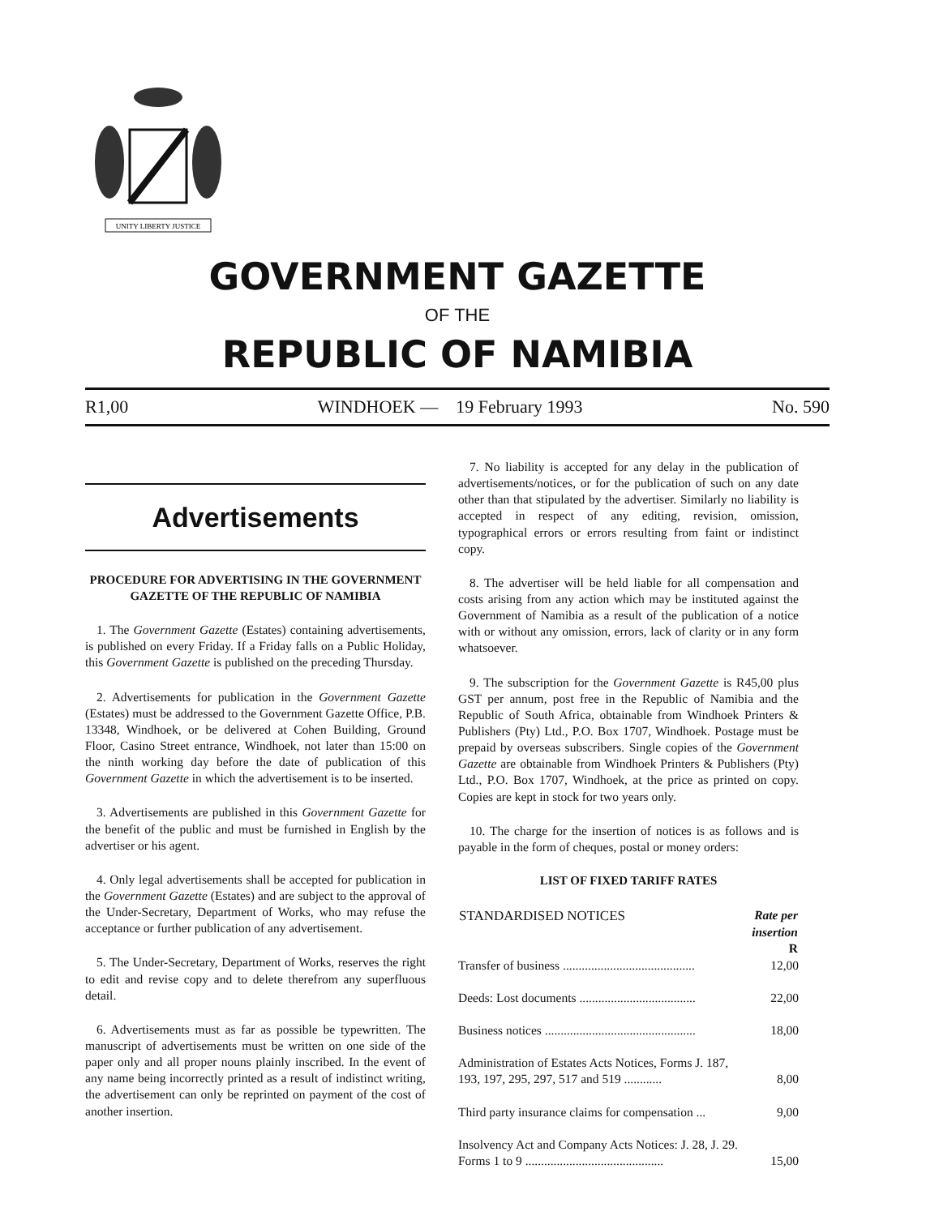UNITY LIBERTY JUSTICE
GOVERNMENT GAZETTE
OF THE
REPUBLIC OF NAMIBIA
R1,00 WINDHOEK — 19 February 1993 No. 590
Advertisements
PROCEDURE FOR ADVERTISING IN THE GOVERNMENT GAZETTE OF THE REPUBLIC OF NAMIBIA
1. The Government Gazette (Estates) containing advertisements, is published on every Friday. If a Friday falls on a Public Holiday, this Government Gazette is published on the preceding Thursday.
2. Advertisements for publication in the Government Gazette (Estates) must be addressed to the Government Gazette Office, P.B. 13348, Windhoek, or be delivered at Cohen Building, Ground Floor, Casino Street entrance, Windhoek, not later than 15:00 on the ninth working day before the date of publication of this Government Gazette in which the advertisement is to be inserted.
3. Advertisements are published in this Government Gazette for the benefit of the public and must be furnished in English by the advertiser or his agent.
4. Only legal advertisements shall be accepted for publication in the Government Gazette (Estates) and are subject to the approval of the Under-Secretary, Department of Works, who may refuse the acceptance or further publication of any advertisement.
5. The Under-Secretary, Department of Works, reserves the right to edit and revise copy and to delete therefrom any superfluous detail.
6. Advertisements must as far as possible be typewritten. The manuscript of advertisements must be written on one side of the paper only and all proper nouns plainly inscribed. In the event of any name being incorrectly printed as a result of indistinct writing, the advertisement can only be reprinted on payment of the cost of another insertion.
7. No liability is accepted for any delay in the publication of advertisements/notices, or for the publication of such on any date other than that stipulated by the advertiser. Similarly no liability is accepted in respect of any editing, revision, omission, typographical errors or errors resulting from faint or indistinct copy.
8. The advertiser will be held liable for all compensation and costs arising from any action which may be instituted against the Government of Namibia as a result of the publication of a notice with or without any omission, errors, lack of clarity or in any form whatsoever.
9. The subscription for the Government Gazette is R45,00 plus GST per annum, post free in the Republic of Namibia and the Republic of South Africa, obtainable from Windhoek Printers & Publishers (Pty) Ltd., P.O. Box 1707, Windhoek. Postage must be prepaid by overseas subscribers. Single copies of the Government Gazette are obtainable from Windhoek Printers & Publishers (Pty) Ltd., P.O. Box 1707, Windhoek, at the price as printed on copy. Copies are kept in stock for two years only.
10. The charge for the insertion of notices is as follows and is payable in the form of cheques, postal or money orders:
LIST OF FIXED TARIFF RATES
| STANDARDISED NOTICES | Rate per insertion R |
| --- | --- |
| Transfer of business .......................................... | 12,00 |
| Deeds: Lost documents ..................................... | 22,00 |
| Business notices ................................................ | 18,00 |
| Administration of Estates Acts Notices, Forms J. 187, 193, 197, 295, 297, 517 and 519 ............ | 8,00 |
| Third party insurance claims for compensation ... | 9,00 |
| Insolvency Act and Company Acts Notices: J. 28, J. 29. Forms 1 to 9 ............................................ | 15,00 |